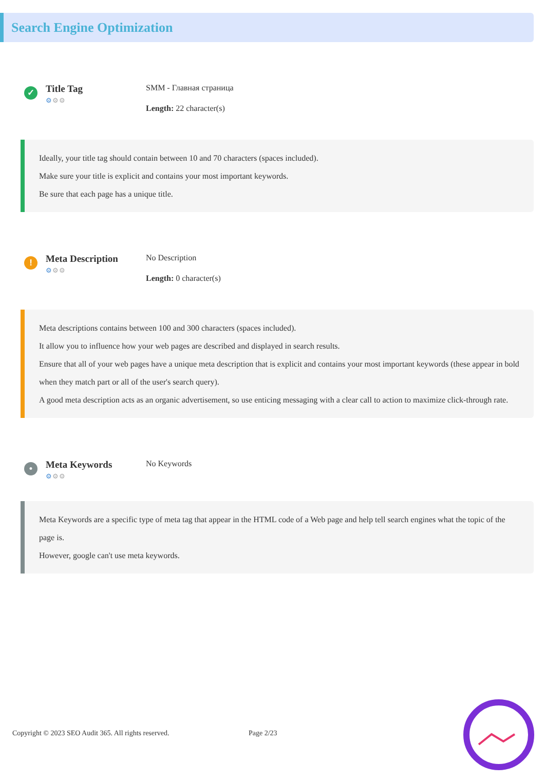Search Engine Optimization
✓
Title Tag
⚙⚙⚙
SMM - Главная страница
Length: 22 character(s)
Ideally, your title tag should contain between 10 and 70 characters (spaces included).
Make sure your title is explicit and contains your most important keywords.
Be sure that each page has a unique title.
!
Meta Description
⚙⚙⚙
No Description
Length: 0 character(s)
Meta descriptions contains between 100 and 300 characters (spaces included).
It allow you to influence how your web pages are described and displayed in search results.
Ensure that all of your web pages have a unique meta description that is explicit and contains your most important keywords (these appear in bold when they match part or all of the user's search query).
A good meta description acts as an organic advertisement, so use enticing messaging with a clear call to action to maximize click-through rate.
•
Meta Keywords
⚙⚙⚙
No Keywords
Meta Keywords are a specific type of meta tag that appear in the HTML code of a Web page and help tell search engines what the topic of the page is.
However, google can't use meta keywords.
Copyright © 2023 SEO Audit 365. All rights reserved. Page 2/23